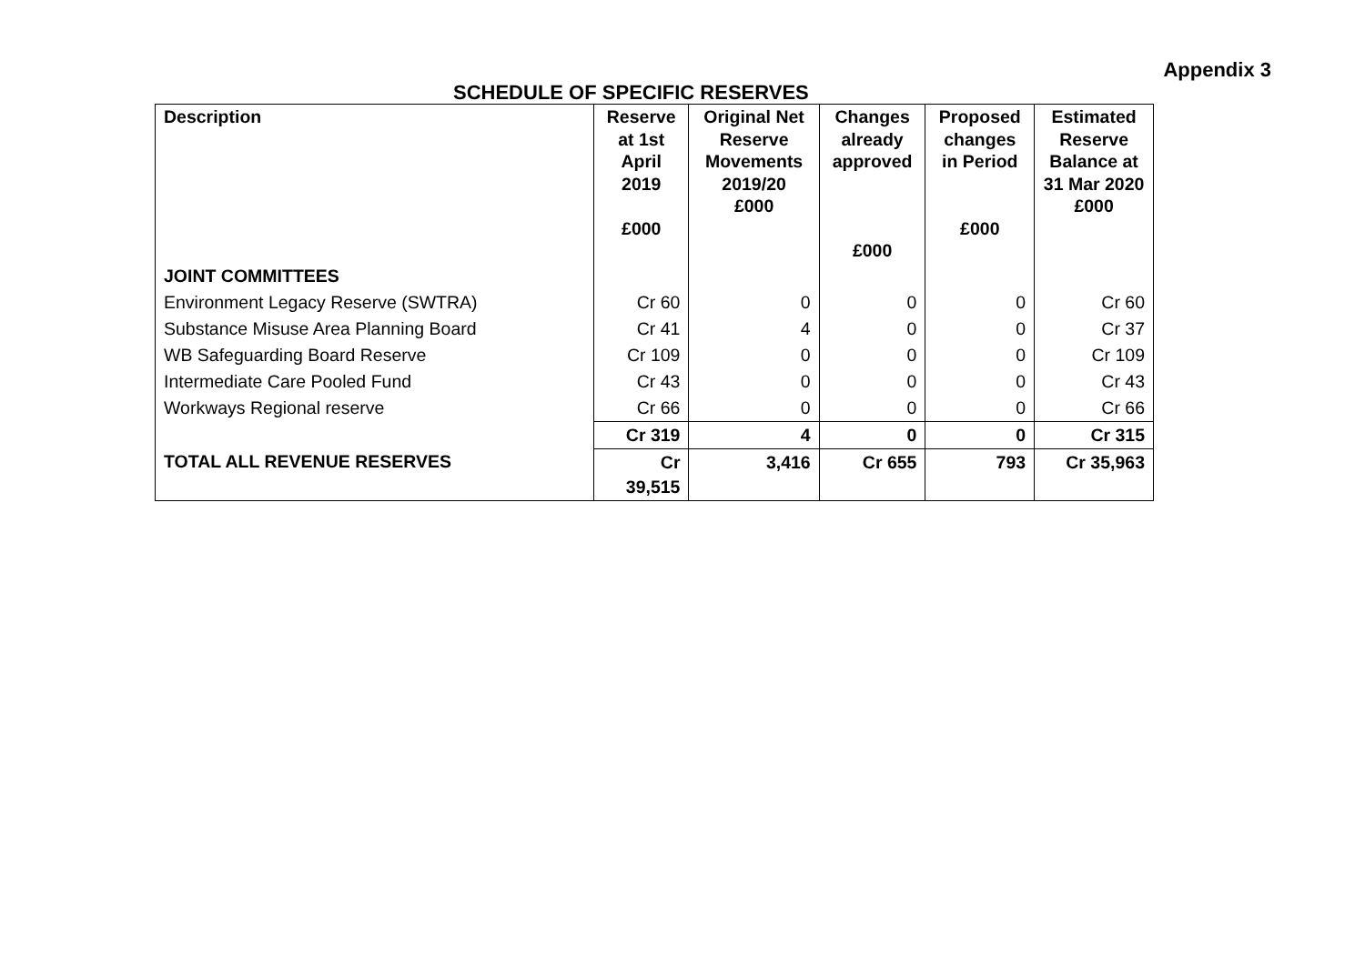Appendix 3
SCHEDULE OF SPECIFIC RESERVES
| Description | Reserve at 1st April 2019 £000 | Original Net Reserve Movements 2019/20 £000 | Changes already approved £000 | Proposed changes in Period £000 | Estimated Reserve Balance at 31 Mar 2020 £000 |
| --- | --- | --- | --- | --- | --- |
| JOINT COMMITTEES | | | | | |
| Environment Legacy Reserve (SWTRA) | Cr 60 | 0 | 0 | 0 | Cr 60 |
| Substance Misuse Area Planning Board | Cr 41 | 4 | 0 | 0 | Cr 37 |
| WB Safeguarding Board Reserve | Cr 109 | 0 | 0 | 0 | Cr 109 |
| Intermediate Care Pooled Fund | Cr 43 | 0 | 0 | 0 | Cr 43 |
| Workways Regional reserve | Cr 66 | 0 | 0 | 0 | Cr 66 |
| | Cr 319 | 4 | 0 | 0 | Cr 315 |
| TOTAL ALL REVENUE RESERVES | Cr 39,515 | 3,416 | Cr 655 | 793 | Cr 35,963 |